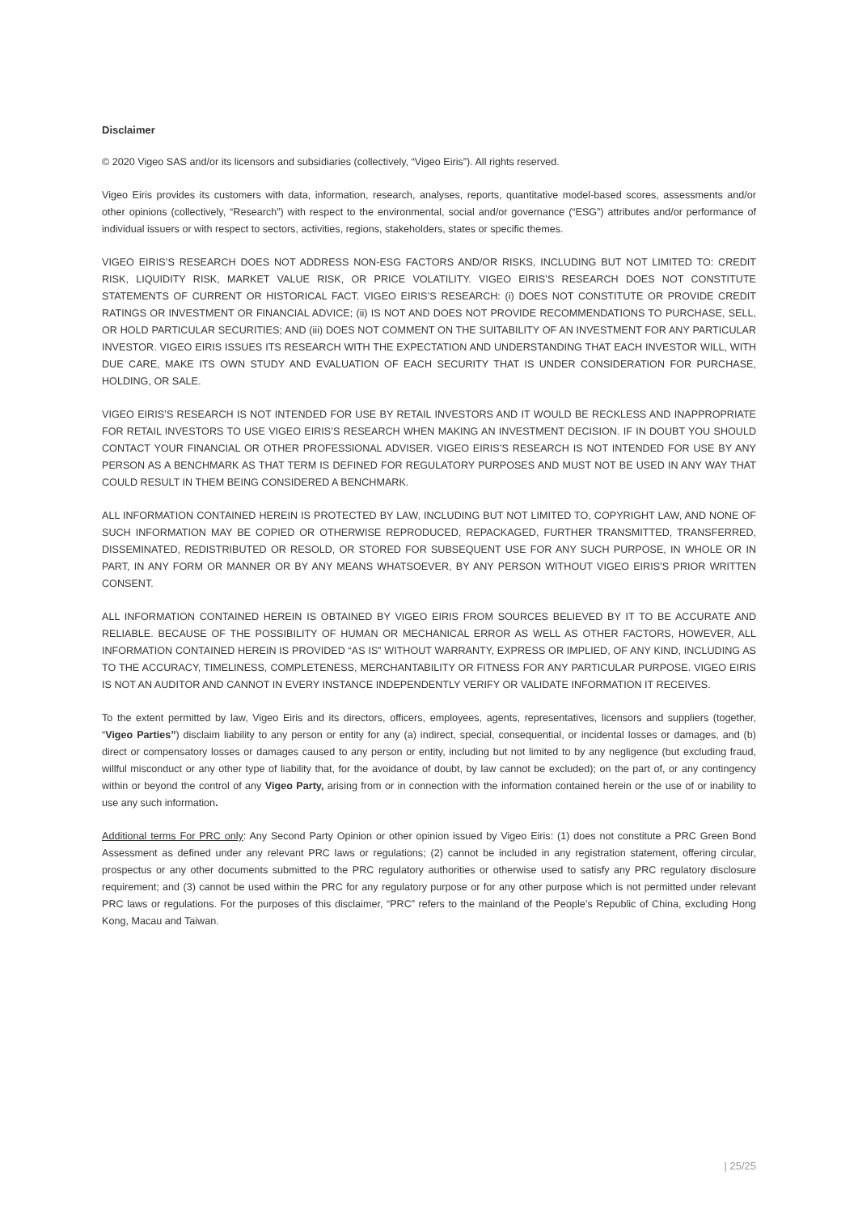Disclaimer
© 2020 Vigeo SAS and/or its licensors and subsidiaries (collectively, “Vigeo Eiris”). All rights reserved.
Vigeo Eiris provides its customers with data, information, research, analyses, reports, quantitative model-based scores, assessments and/or other opinions (collectively, “Research”) with respect to the environmental, social and/or governance (“ESG”) attributes and/or performance of individual issuers or with respect to sectors, activities, regions, stakeholders, states or specific themes.
VIGEO EIRIS’S RESEARCH DOES NOT ADDRESS NON-ESG FACTORS AND/OR RISKS, INCLUDING BUT NOT LIMITED TO: CREDIT RISK, LIQUIDITY RISK, MARKET VALUE RISK, OR PRICE VOLATILITY. VIGEO EIRIS’S RESEARCH DOES NOT CONSTITUTE STATEMENTS OF CURRENT OR HISTORICAL FACT. VIGEO EIRIS’S RESEARCH: (i) DOES NOT CONSTITUTE OR PROVIDE CREDIT RATINGS OR INVESTMENT OR FINANCIAL ADVICE; (ii) IS NOT AND DOES NOT PROVIDE RECOMMENDATIONS TO PURCHASE, SELL, OR HOLD PARTICULAR SECURITIES; AND (iii) DOES NOT COMMENT ON THE SUITABILITY OF AN INVESTMENT FOR ANY PARTICULAR INVESTOR. VIGEO EIRIS ISSUES ITS RESEARCH WITH THE EXPECTATION AND UNDERSTANDING THAT EACH INVESTOR WILL, WITH DUE CARE, MAKE ITS OWN STUDY AND EVALUATION OF EACH SECURITY THAT IS UNDER CONSIDERATION FOR PURCHASE, HOLDING, OR SALE.
VIGEO EIRIS’S RESEARCH IS NOT INTENDED FOR USE BY RETAIL INVESTORS AND IT WOULD BE RECKLESS AND INAPPROPRIATE FOR RETAIL INVESTORS TO USE VIGEO EIRIS’S RESEARCH WHEN MAKING AN INVESTMENT DECISION. IF IN DOUBT YOU SHOULD CONTACT YOUR FINANCIAL OR OTHER PROFESSIONAL ADVISER. VIGEO EIRIS’S RESEARCH IS NOT INTENDED FOR USE BY ANY PERSON AS A BENCHMARK AS THAT TERM IS DEFINED FOR REGULATORY PURPOSES AND MUST NOT BE USED IN ANY WAY THAT COULD RESULT IN THEM BEING CONSIDERED A BENCHMARK.
ALL INFORMATION CONTAINED HEREIN IS PROTECTED BY LAW, INCLUDING BUT NOT LIMITED TO, COPYRIGHT LAW, AND NONE OF SUCH INFORMATION MAY BE COPIED OR OTHERWISE REPRODUCED, REPACKAGED, FURTHER TRANSMITTED, TRANSFERRED, DISSEMINATED, REDISTRIBUTED OR RESOLD, OR STORED FOR SUBSEQUENT USE FOR ANY SUCH PURPOSE, IN WHOLE OR IN PART, IN ANY FORM OR MANNER OR BY ANY MEANS WHATSOEVER, BY ANY PERSON WITHOUT VIGEO EIRIS’S PRIOR WRITTEN CONSENT.
ALL INFORMATION CONTAINED HEREIN IS OBTAINED BY VIGEO EIRIS FROM SOURCES BELIEVED BY IT TO BE ACCURATE AND RELIABLE. BECAUSE OF THE POSSIBILITY OF HUMAN OR MECHANICAL ERROR AS WELL AS OTHER FACTORS, HOWEVER, ALL INFORMATION CONTAINED HEREIN IS PROVIDED “AS IS” WITHOUT WARRANTY, EXPRESS OR IMPLIED, OF ANY KIND, INCLUDING AS TO THE ACCURACY, TIMELINESS, COMPLETENESS, MERCHANTABILITY OR FITNESS FOR ANY PARTICULAR PURPOSE. VIGEO EIRIS IS NOT AN AUDITOR AND CANNOT IN EVERY INSTANCE INDEPENDENTLY VERIFY OR VALIDATE INFORMATION IT RECEIVES.
To the extent permitted by law, Vigeo Eiris and its directors, officers, employees, agents, representatives, licensors and suppliers (together, “Vigeo Parties”) disclaim liability to any person or entity for any (a) indirect, special, consequential, or incidental losses or damages, and (b) direct or compensatory losses or damages caused to any person or entity, including but not limited to by any negligence (but excluding fraud, willful misconduct or any other type of liability that, for the avoidance of doubt, by law cannot be excluded); on the part of, or any contingency within or beyond the control of any Vigeo Party, arising from or in connection with the information contained herein or the use of or inability to use any such information.
Additional terms For PRC only: Any Second Party Opinion or other opinion issued by Vigeo Eiris: (1) does not constitute a PRC Green Bond Assessment as defined under any relevant PRC laws or regulations; (2) cannot be included in any registration statement, offering circular, prospectus or any other documents submitted to the PRC regulatory authorities or otherwise used to satisfy any PRC regulatory disclosure requirement; and (3) cannot be used within the PRC for any regulatory purpose or for any other purpose which is not permitted under relevant PRC laws or regulations. For the purposes of this disclaimer, “PRC” refers to the mainland of the People’s Republic of China, excluding Hong Kong, Macau and Taiwan.
| 25/25